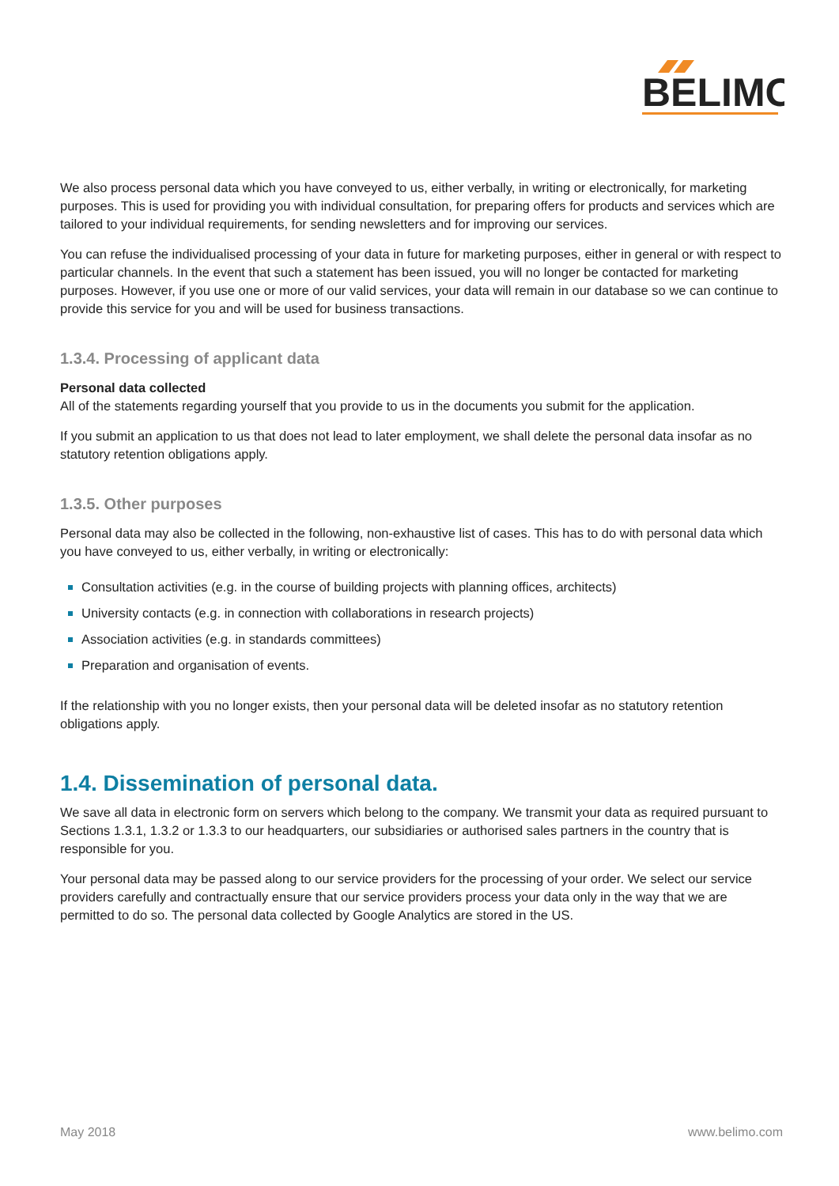BELIMO
We also process personal data which you have conveyed to us, either verbally, in writing or electronically, for marketing purposes. This is used for providing you with individual consultation, for preparing offers for products and services which are tailored to your individual requirements, for sending newsletters and for improving our services.
You can refuse the individualised processing of your data in future for marketing purposes, either in general or with respect to particular channels. In the event that such a statement has been issued, you will no longer be contacted for marketing purposes. However, if you use one or more of our valid services, your data will remain in our database so we can continue to provide this service for you and will be used for business transactions.
1.3.4. Processing of applicant data
Personal data collected
All of the statements regarding yourself that you provide to us in the documents you submit for the application.
If you submit an application to us that does not lead to later employment, we shall delete the personal data insofar as no statutory retention obligations apply.
1.3.5. Other purposes
Personal data may also be collected in the following, non-exhaustive list of cases. This has to do with personal data which you have conveyed to us, either verbally, in writing or electronically:
Consultation activities (e.g. in the course of building projects with planning offices, architects)
University contacts (e.g. in connection with collaborations in research projects)
Association activities (e.g. in standards committees)
Preparation and organisation of events.
If the relationship with you no longer exists, then your personal data will be deleted insofar as no statutory retention obligations apply.
1.4. Dissemination of personal data.
We save all data in electronic form on servers which belong to the company. We transmit your data as required pursuant to Sections 1.3.1, 1.3.2 or 1.3.3 to our headquarters, our subsidiaries or authorised sales partners in the country that is responsible for you.
Your personal data may be passed along to our service providers for the processing of your order. We select our service providers carefully and contractually ensure that our service providers process your data only in the way that we are permitted to do so. The personal data collected by Google Analytics are stored in the US.
May 2018 www.belimo.com